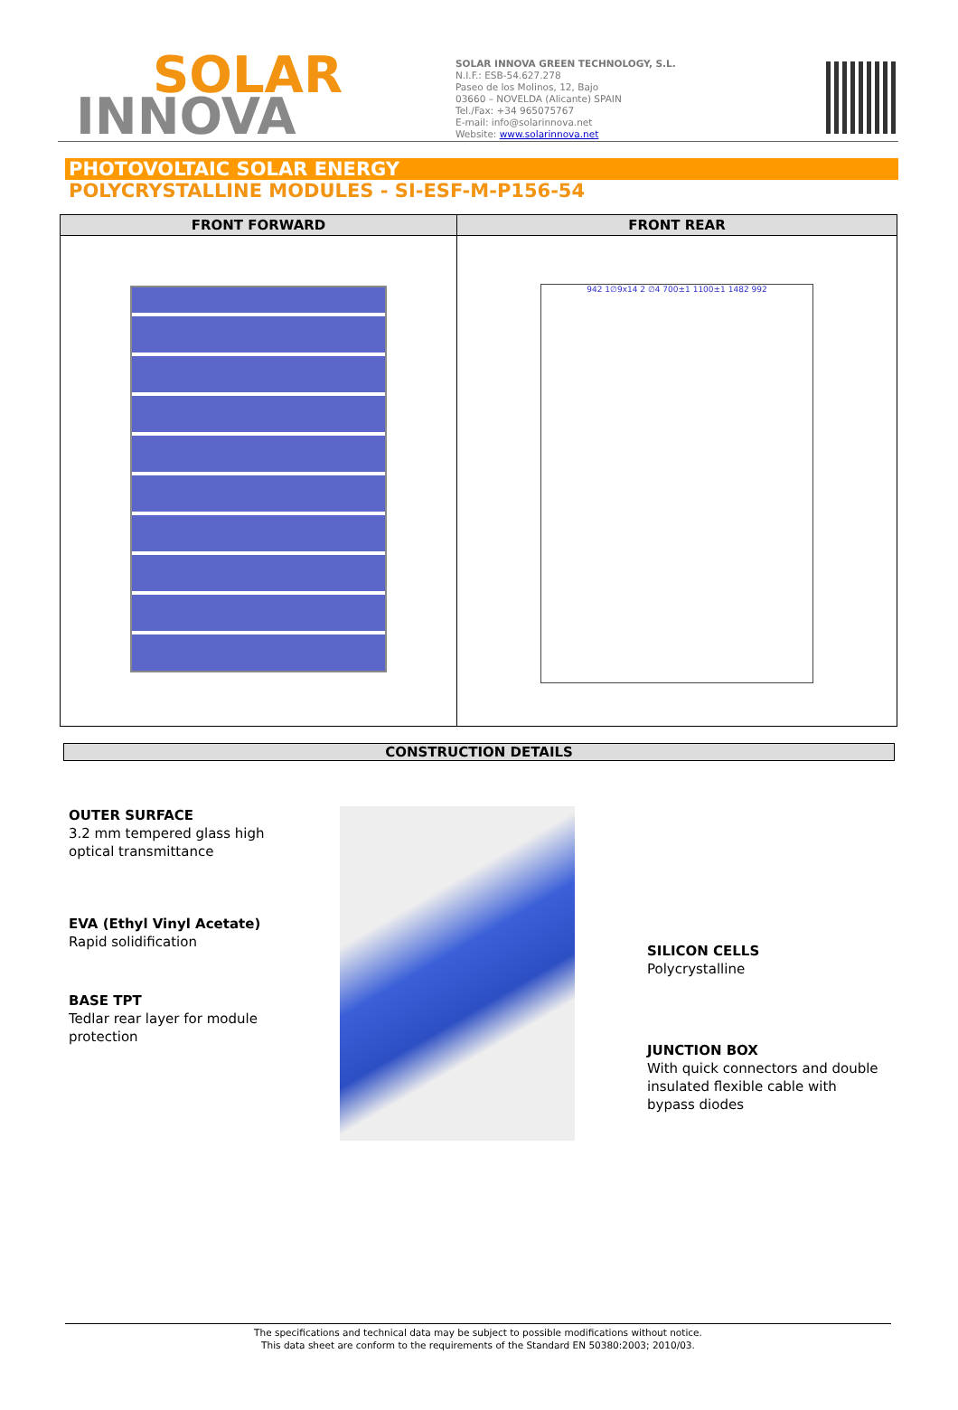SOLAR
INNOVA
SOLAR INNOVA GREEN TECHNOLOGY, S.L.
N.I.F.: ESB-54.627.278
Paseo de los Molinos, 12, Bajo
03660 – NOVELDA (Alicante) SPAIN
Tel./Fax: +34 965075767
E-mail: info@solarinnova.net
Website: www.solarinnova.net
PHOTOVOLTAIC SOLAR ENERGY
POLYCRYSTALLINE MODULES - SI-ESF-M-P156-54
| FRONT FORWARD | FRONT REAR |
| --- | --- |
| | 942 1∅9x14 2 ∅4 700±1 1100±1 1482 992 |
CONSTRUCTION DETAILS
OUTER SURFACE
3.2 mm tempered glass high optical transmittance
EVA (Ethyl Vinyl Acetate)
Rapid solidification
BASE TPT
Tedlar rear layer for module protection
SILICON CELLS
Polycrystalline
JUNCTION BOX
With quick connectors and double insulated flexible cable with bypass diodes
The specifications and technical data may be subject to possible modifications without notice.
This data sheet are conform to the requirements of the Standard EN 50380:2003; 2010/03.